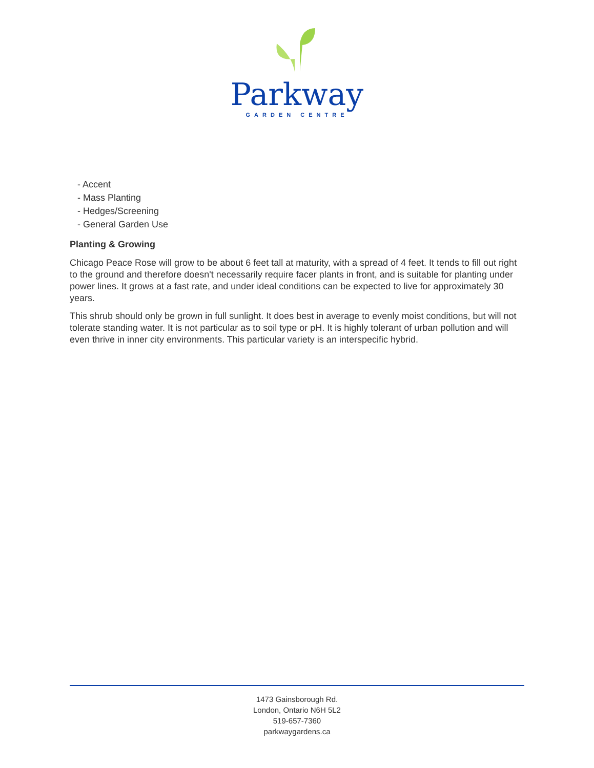Parkway
GARDEN CENTRE
- Accent
- Mass Planting
- Hedges/Screening
- General Garden Use
Planting & Growing
Chicago Peace Rose will grow to be about 6 feet tall at maturity, with a spread of 4 feet. It tends to fill out right to the ground and therefore doesn't necessarily require facer plants in front, and is suitable for planting under power lines. It grows at a fast rate, and under ideal conditions can be expected to live for approximately 30 years.
This shrub should only be grown in full sunlight. It does best in average to evenly moist conditions, but will not tolerate standing water. It is not particular as to soil type or pH. It is highly tolerant of urban pollution and will even thrive in inner city environments. This particular variety is an interspecific hybrid.
1473 Gainsborough Rd.
London, Ontario N6H 5L2
519-657-7360
parkwaygardens.ca